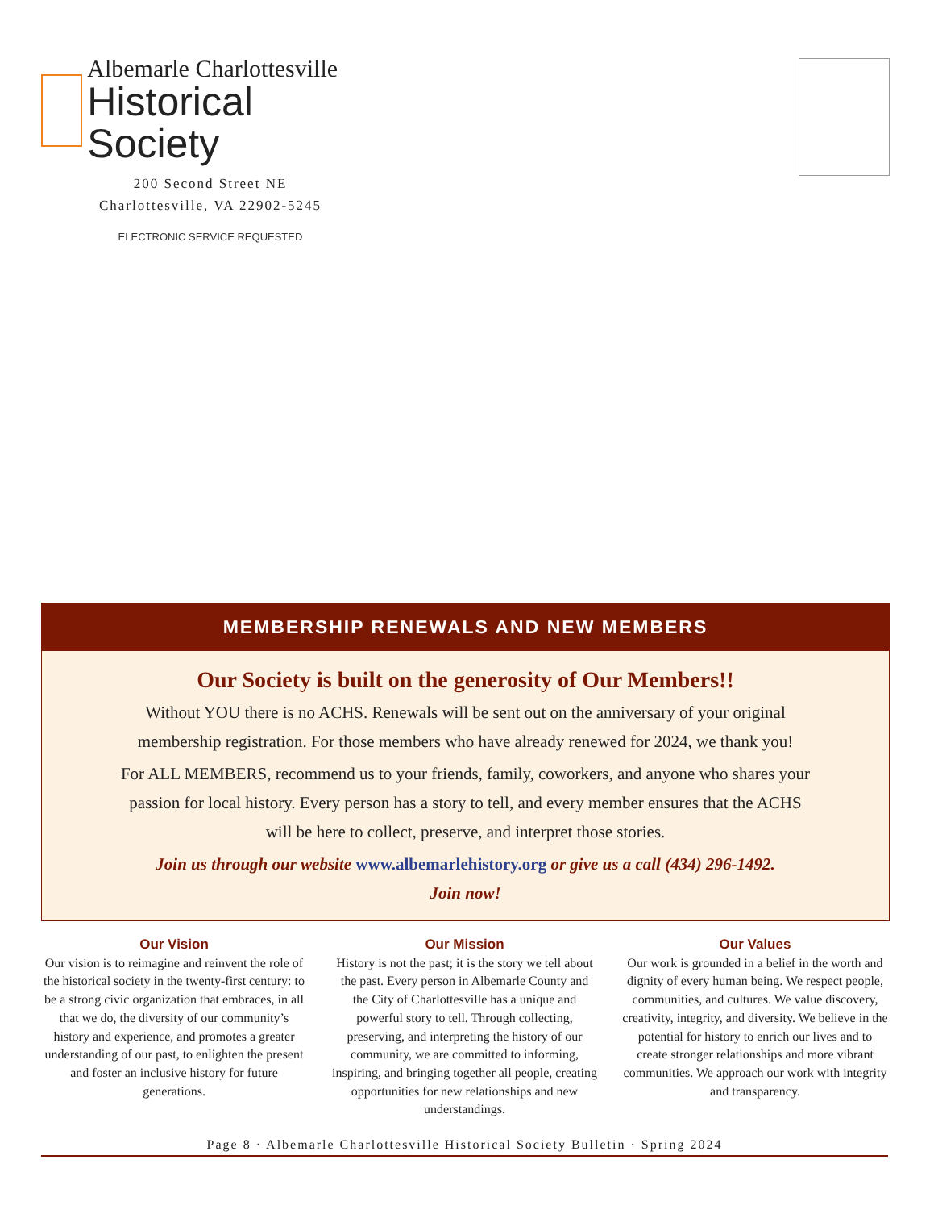Albemarle Charlottesville
Historical Society
200 Second Street NE
Charlottesville, VA 22902-5245
ELECTRONIC SERVICE REQUESTED
MEMBERSHIP RENEWALS AND NEW MEMBERS
Our Society is built on the generosity of Our Members!!
Without YOU there is no ACHS. Renewals will be sent out on the anniversary of your original membership registration. For those members who have already renewed for 2024, we thank you!
For ALL MEMBERS, recommend us to your friends, family, coworkers, and anyone who shares your passion for local history. Every person has a story to tell, and every member ensures that the ACHS will be here to collect, preserve, and interpret those stories.
Join us through our website www.albemarlehistory.org or give us a call (434) 296-1492.
Join now!
Our Vision
Our vision is to reimagine and reinvent the role of the historical society in the twenty-first century: to be a strong civic organization that embraces, in all that we do, the diversity of our community’s history and experience, and promotes a greater understanding of our past, to enlighten the present and foster an inclusive history for future generations.
Our Mission
History is not the past; it is the story we tell about the past. Every person in Albemarle County and the City of Charlottesville has a unique and powerful story to tell. Through collecting, preserving, and interpreting the history of our community, we are committed to informing, inspiring, and bringing together all people, creating opportunities for new relationships and new understandings.
Our Values
Our work is grounded in a belief in the worth and dignity of every human being. We respect people, communities, and cultures. We value discovery, creativity, integrity, and diversity. We believe in the potential for history to enrich our lives and to create stronger relationships and more vibrant communities. We approach our work with integrity and transparency.
Page 8 · Albemarle Charlottesville Historical Society Bulletin · Spring 2024